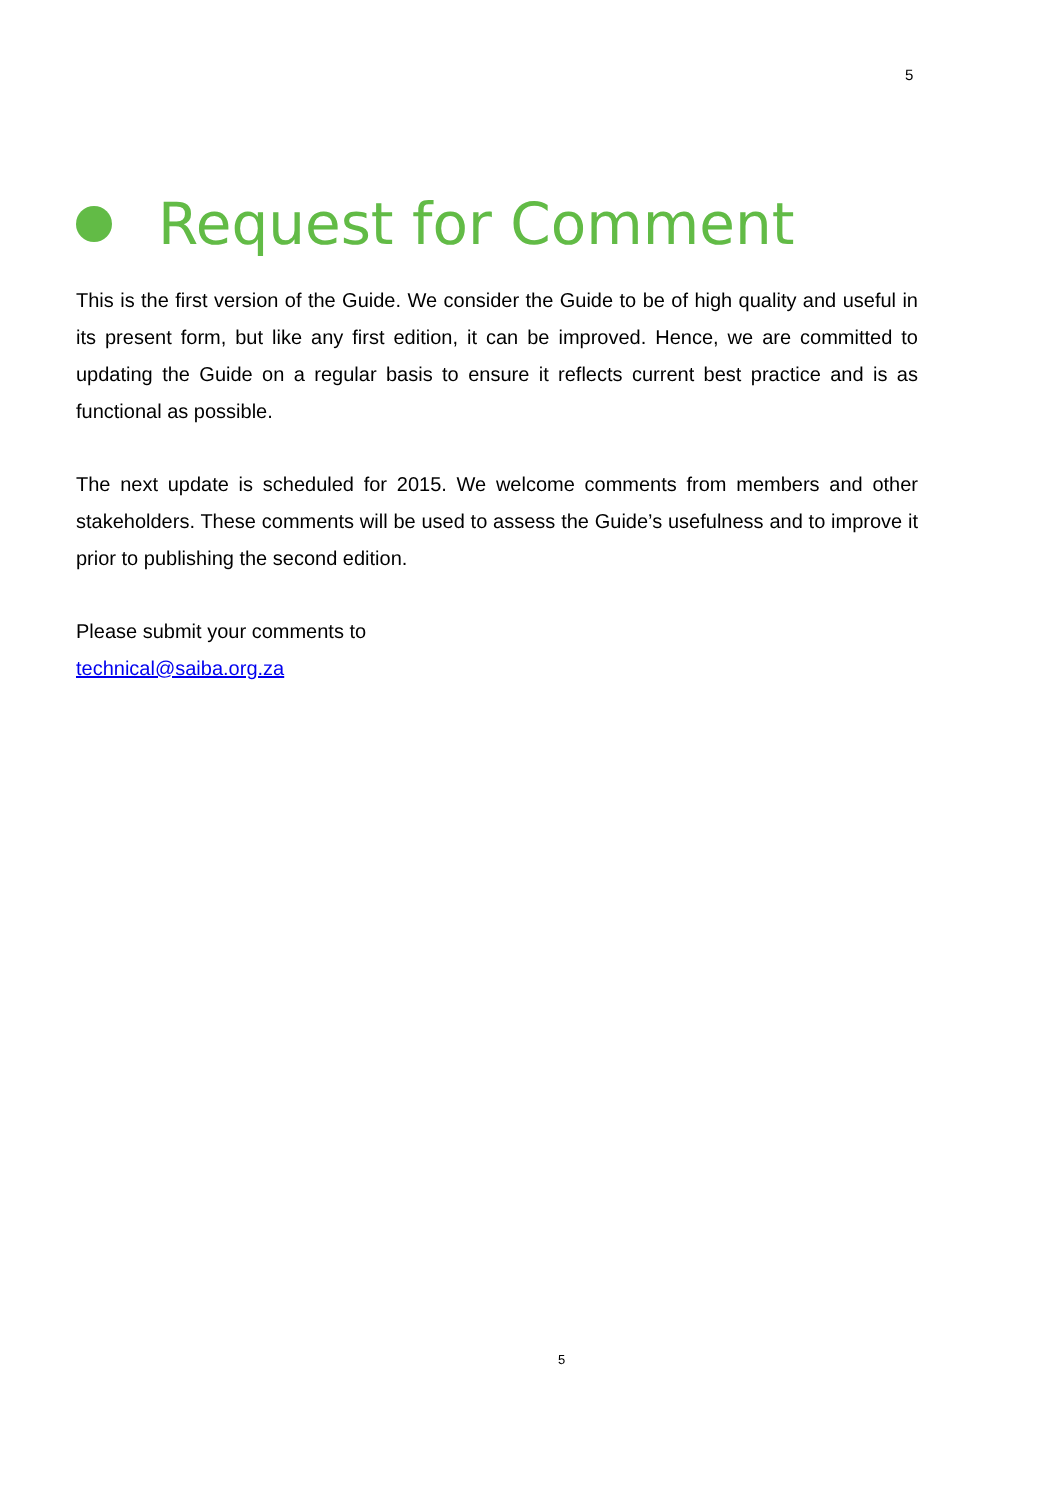5
Request for Comment
This is the first version of the Guide. We consider the Guide to be of high quality and useful in its present form, but like any first edition, it can be improved. Hence, we are committed to updating the Guide on a regular basis to ensure it reflects current best practice and is as functional as possible.
The next update is scheduled for 2015. We welcome comments from members and other stakeholders. These comments will be used to assess the Guide’s usefulness and to improve it prior to publishing the second edition.
Please submit your comments to
technical@saiba.org.za
5